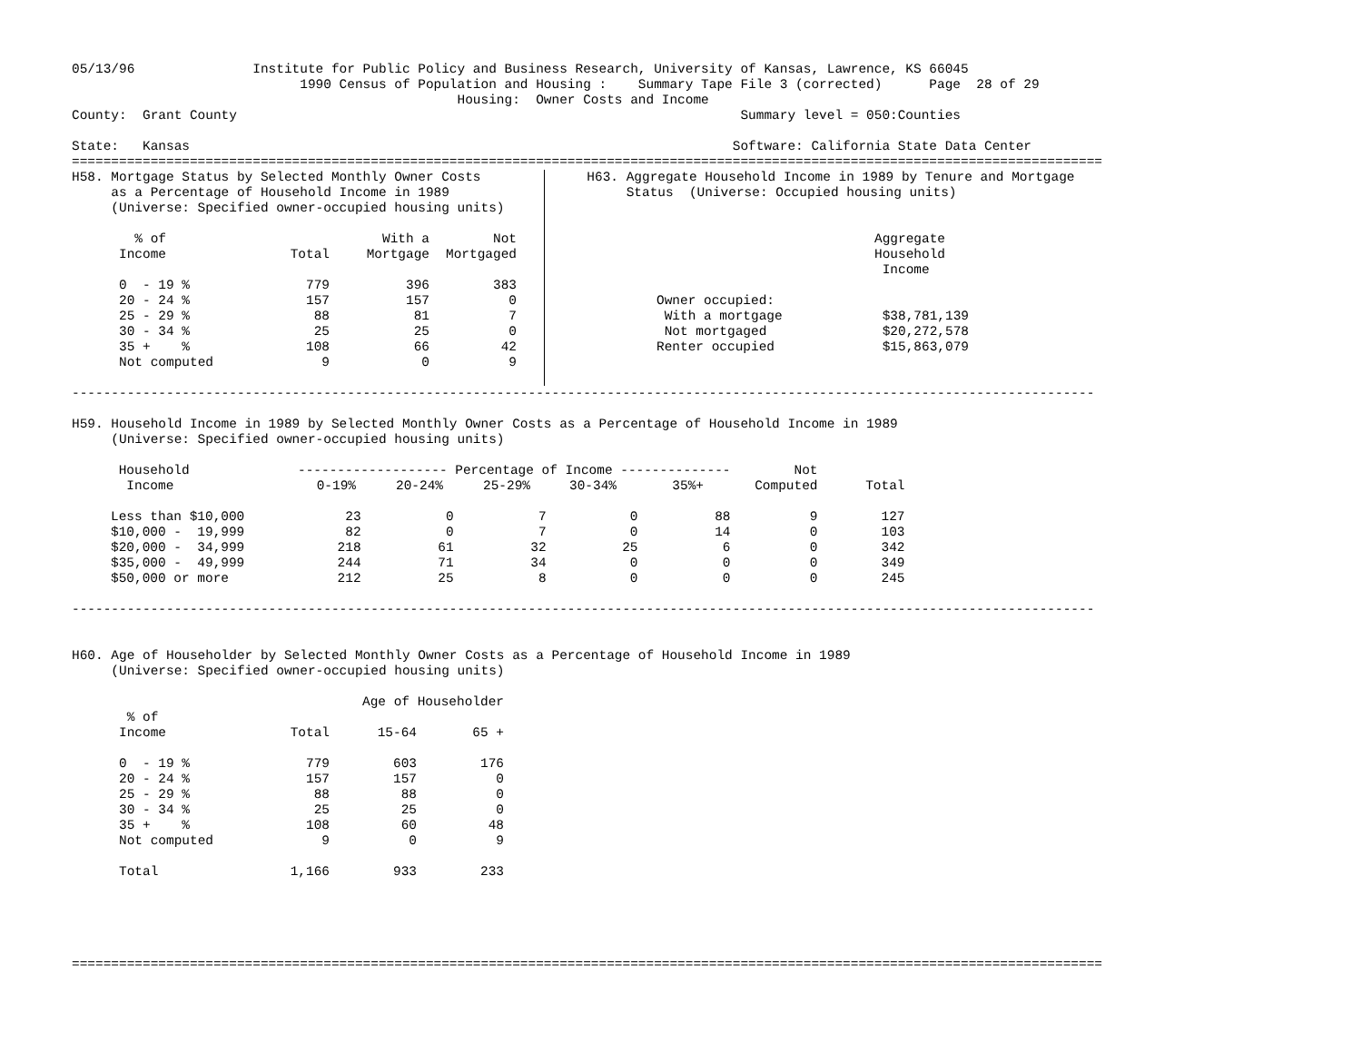05/13/96               Institute for Public Policy and Business Research, University of Kansas, Lawrence, KS 66045
                             1990 Census of Population and Housing :    Summary Tape File 3 (corrected)      Page  28 of 29
                                                 Housing:  Owner Costs and Income
County:  Grant County                                                                Summary level = 050:Counties

State:   Kansas                                                                     Software: California State Data Center
===================================================================================================================================
H58. Mortgage Status by Selected Monthly Owner Costs
     as a Percentage of Household Income in 1989
     (Universe: Specified owner-occupied housing units)
| % of Income | Total | With a Mortgage | Not Mortgaged |
| --- | --- | --- | --- |
| 0 - 19 % | 779 | 396 | 383 |
| 20 - 24 % | 157 | 157 | 0 |
| 25 - 29 % | 88 | 81 | 7 |
| 30 - 34 % | 25 | 25 | 0 |
| 35 + % | 108 | 66 | 42 |
| Not computed | 9 | 0 | 9 |
     H63. Aggregate Household Income in 1989 by Tenure and Mortgage
          Status  (Universe: Occupied housing units)
| | Aggregate Household Income |
| --- | --- |
| Owner occupied: | |
| With a mortgage | $38,781,139 |
| Not mortgaged | $20,272,578 |
| Renter occupied | $15,863,079 |
----------------------------------------------------------------------------------------------------------------------------------

H59. Household Income in 1989 by Selected Monthly Owner Costs as a Percentage of Household Income in 1989
     (Universe: Specified owner-occupied housing units)
| Household Income | ------------------- Percentage of Income -------------- 0-19% 20-24% 25-29% 30-34% 35%+ | | | | | Not Computed | Total |
| --- | --- | --- | --- | --- | --- | --- | --- |
| Less than $10,000 | 23 | 0 | 7 | 0 | 88 | 9 | 127 |
| $10,000 - 19,999 | 82 | 0 | 7 | 0 | 14 | 0 | 103 |
| $20,000 - 34,999 | 218 | 61 | 32 | 25 | 6 | 0 | 342 |
| $35,000 - 49,999 | 244 | 71 | 34 | 0 | 0 | 0 | 349 |
| $50,000 or more | 212 | 25 | 8 | 0 | 0 | 0 | 245 |
----------------------------------------------------------------------------------------------------------------------------------


H60. Age of Householder by Selected Monthly Owner Costs as a Percentage of Household Income in 1989
     (Universe: Specified owner-occupied housing units)
| | | Age of Householder | |
| --- | --- | --- | --- |
| % of Income | Total | 15-64 | 65 + |
| 0 - 19 % | 779 | 603 | 176 |
| 20 - 24 % | 157 | 157 | 0 |
| 25 - 29 % | 88 | 88 | 0 |
| 30 - 34 % | 25 | 25 | 0 |
| 35 + % | 108 | 60 | 48 |
| Not computed | 9 | 0 | 9 |
| Total | 1,166 | 933 | 233 |
===================================================================================================================================